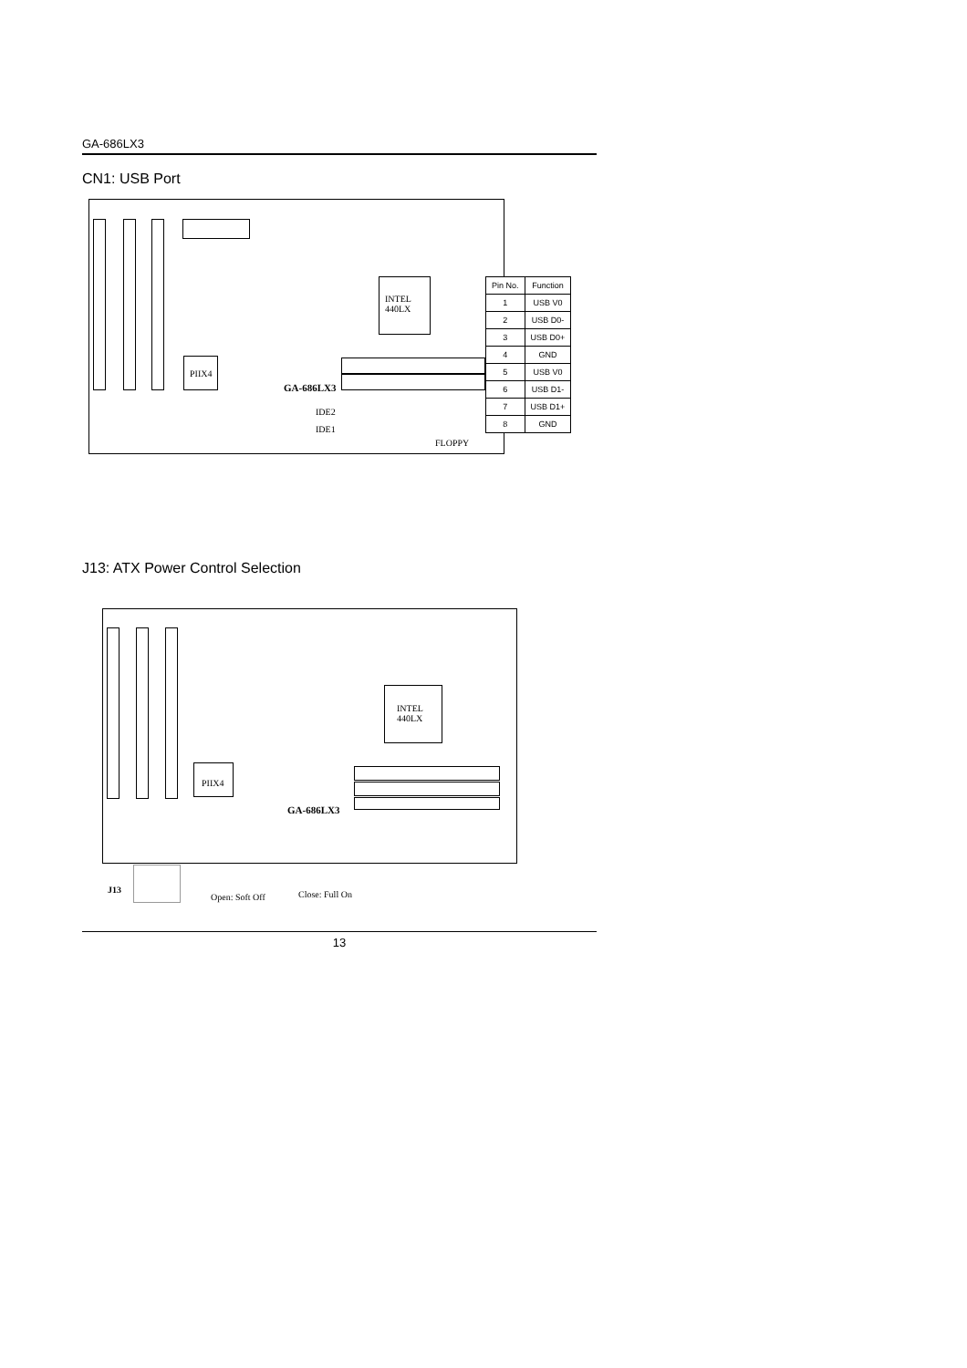GA-686LX3
CN1: USB Port
INTEL
440LX
PIIX4
GA-686LX3
IDE2
IDE1
FLOPPY
| Pin No. | Function |
| --- | --- |
| 1 | USB V0 |
| 2 | USB D0- |
| 3 | USB D0+ |
| 4 | GND |
| 5 | USB V0 |
| 6 | USB D1- |
| 7 | USB D1+ |
| 8 | GND |
J13: ATX Power Control Selection
INTEL
440LX
PIIX4
GA-686LX3
J13
Open: Soft Off Close: Full On
13